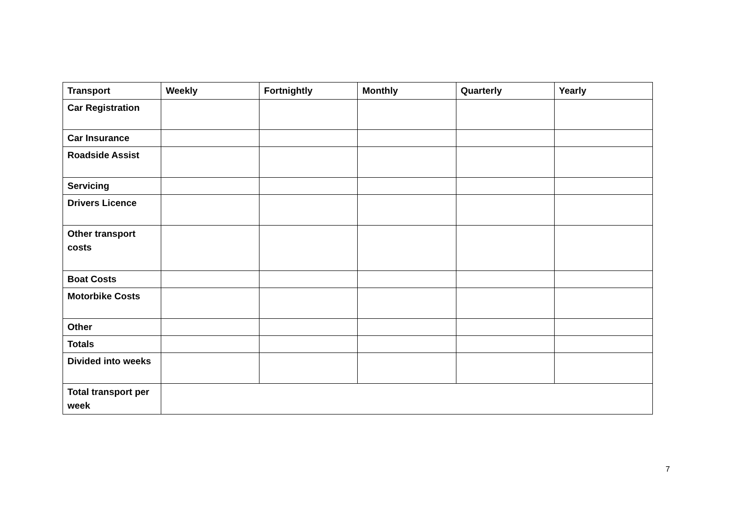| Transport | Weekly | Fortnightly | Monthly | Quarterly | Yearly |
| --- | --- | --- | --- | --- | --- |
| Car Registration | | | | | |
| Car Insurance | | | | | |
| Roadside Assist | | | | | |
| Servicing | | | | | |
| Drivers Licence | | | | | |
| Other transport costs | | | | | |
| Boat Costs | | | | | |
| Motorbike Costs | | | | | |
| Other | | | | | |
| Totals | | | | | |
| Divided into weeks | | | | | |
| Total transport per week | | | | | |
7